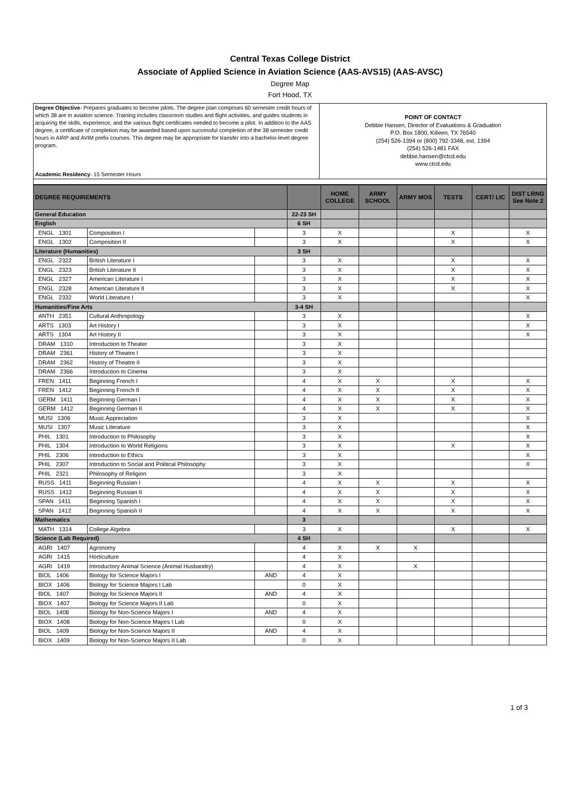Central Texas College District
Associate of Applied Science in Aviation Science (AAS-AVS15) (AAS-AVSC)
Degree Map
Fort Hood, TX
Degree Objective- Prepares graduates to become pilots. The degree plan comprises 60 semester credit hours of which 38 are in aviation science. Training includes classroom studies and flight activities, and guides students in acquiring the skills, experience, and the various flight certificates needed to become a pilot. In addition to the AAS degree, a certificate of completion may be awarded based upon successful completion of the 38 semester credit hours in AIRP and AVIM prefix courses. This degree may be appropriate for transfer into a bachelor-level degree program.
Academic Residency- 15 Semester Hours
POINT OF CONTACT
Debbie Hansen, Director of Evaluations & Graduation
P.O. Box 1800, Killeen, TX 76540
(254) 526-1394 or (800) 792-3348, ext. 1394
(254) 526-1481 FAX
debbie.hansen@ctcd.edu
www.ctcd.edu
| DEGREE REQUIREMENTS | | | | HOME COLLEGE | ARMY SCHOOL | ARMY MOS | TESTS | CERT/ LIC | DIST LRNG See Note 2 |
| --- | --- | --- | --- | --- | --- | --- | --- | --- | --- |
| General Education | | | 22-23 SH | | | | | | |
| English | | | 6 SH | | | | | | |
| ENGL 1301 | Composition I | | 3 | X | | | X | | X |
| ENGL 1302 | Composition II | | 3 | X | | | X | | X |
| Literature (Humanities) | | | 3 SH | | | | | | |
| ENGL 2322 | British Literature I | | 3 | X | | | X | | X |
| ENGL 2323 | British Literature II | | 3 | X | | | X | | X |
| ENGL 2327 | American Literature I | | 3 | X | | | X | | X |
| ENGL 2328 | American Literature II | | 3 | X | | | X | | X |
| ENGL 2332 | World Literature I | | 3 | X | | | | | X |
| Humanities/Fine Arts | | | 3-4 SH | | | | | | |
| ANTH 2351 | Cultural Anthropology | | 3 | X | | | | | X |
| ARTS 1303 | Art History I | | 3 | X | | | | | X |
| ARTS 1304 | Art History II | | 3 | X | | | | | X |
| DRAM 1310 | Introduction to Theater | | 3 | X | | | | | |
| DRAM 2361 | History of Theatre I | | 3 | X | | | | | |
| DRAM 2362 | History of Theatre II | | 3 | X | | | | | |
| DRAM 2366 | Introduction to Cinema | | 3 | X | | | | | |
| FREN 1411 | Beginning French I | | 4 | X | X | | X | | X |
| FREN 1412 | Beginning French II | | 4 | X | X | | X | | X |
| GERM 1411 | Beginning German I | | 4 | X | X | | X | | X |
| GERM 1412 | Beginning German II | | 4 | X | X | | X | | X |
| MUSI 1306 | Music Appreciation | | 3 | X | | | | | X |
| MUSI 1307 | Music Literature | | 3 | X | | | | | X |
| PHIL 1301 | Introduction to Philosophy | | 3 | X | | | | | X |
| PHIL 1304 | Introduction to World Religions | | 3 | X | | | X | | X |
| PHIL 2306 | Introduction to Ethics | | 3 | X | | | | | X |
| PHIL 2307 | Introduction to Social and Political Philosophy | | 3 | X | | | | | X |
| PHIL 2321 | Philosophy of Religion | | 3 | X | | | | | |
| RUSS 1411 | Beginning Russian I | | 4 | X | X | | X | | X |
| RUSS 1412 | Beginning Russian II | | 4 | X | X | | X | | X |
| SPAN 1411 | Beginning Spanish I | | 4 | X | X | | X | | X |
| SPAN 1412 | Beginning Spanish II | | 4 | X | X | | X | | X |
| Mathematics | | | 3 | | | | | | |
| MATH 1314 | College Algebra | | 3 | X | | | X | | X |
| Science (Lab Required) | | | 4 SH | | | | | | |
| AGRI 1407 | Agronomy | | 4 | X | X | X | | | |
| AGRI 1415 | Horticulture | | 4 | X | | | | | |
| AGRI 1419 | Introductory Animal Science (Animal Husbandry) | | 4 | X | | X | | | |
| BIOL 1406 | Biology for Science Majors I | AND | 4 | X | | | | | |
| BIOX 1406 | Biology for Science Majors I Lab | | 0 | X | | | | | |
| BIOL 1407 | Biology for Science Majors II | AND | 4 | X | | | | | |
| BIOX 1407 | Biology for Science Majors II Lab | | 0 | X | | | | | |
| BIOL 1408 | Biology for Non-Science Majors I | AND | 4 | X | | | | | |
| BIOX 1408 | Biology for Non-Science Majors I Lab | | 0 | X | | | | | |
| BIOL 1409 | Biology for Non-Science Majors II | AND | 4 | X | | | | | |
| BIOX 1409 | Biology for Non-Science Majors II Lab | | 0 | X | | | | | |
1 of 3